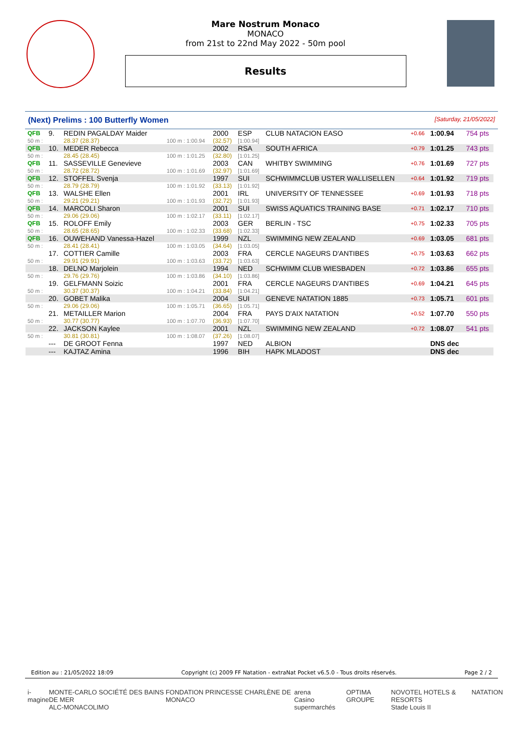Mare Nostrum Monaco
MONACO
from 21st to 22nd May 2022 - 50m pool
Results
(Next) Prelims : 100 Butterfly Women [Saturday, 21/05/2022]
| QFB | 9. | REDIN PAGALDAY Maider | | 2000 | ESP | CLUB NATACION EASO | +0.66 | 1:00.94 | 754 pts |
| 50 m : | | 28.37 (28.37) | 100 m : 1:00.94 | (32.57) | [1:00.94] | | | | |
| QFB | 10. | MEDER Rebecca | | 2002 | RSA | SOUTH AFRICA | +0.79 | 1:01.25 | 743 pts |
| 50 m : | | 28.45 (28.45) | 100 m : 1:01.25 | (32.80) | [1:01.25] | | | | |
| QFB | 11. | SASSEVILLE Genevieve | | 2003 | CAN | WHITBY SWIMMING | +0.76 | 1:01.69 | 727 pts |
| 50 m : | | 28.72 (28.72) | 100 m : 1:01.69 | (32.97) | [1:01.69] | | | | |
| QFB | 12. | STOFFEL Svenja | | 1997 | SUI | SCHWIMMCLUB USTER WALLISELLEN | +0.64 | 1:01.92 | 719 pts |
| 50 m : | | 28.79 (28.79) | 100 m : 1:01.92 | (33.13) | [1:01.92] | | | | |
| QFB | 13. | WALSHE Ellen | | 2001 | IRL | UNIVERSITY OF TENNESSEE | +0.69 | 1:01.93 | 718 pts |
| 50 m : | | 29.21 (29.21) | 100 m : 1:01.93 | (32.72) | [1:01.93] | | | | |
| QFB | 14. | MARCOLI Sharon | | 2001 | SUI | SWISS AQUATICS TRAINING BASE | +0.71 | 1:02.17 | 710 pts |
| 50 m : | | 29.06 (29.06) | 100 m : 1:02.17 | (33.11) | [1:02.17] | | | | |
| QFB | 15. | ROLOFF Emily | | 2003 | GER | BERLIN - TSC | +0.75 | 1:02.33 | 705 pts |
| 50 m : | | 28.65 (28.65) | 100 m : 1:02.33 | (33.68) | [1:02.33] | | | | |
| QFB | 16. | OUWEHAND Vanessa-Hazel | | 1999 | NZL | SWIMMING NEW ZEALAND | +0.69 | 1:03.05 | 681 pts |
| 50 m : | | 28.41 (28.41) | 100 m : 1:03.05 | (34.64) | [1:03.05] | | | | |
| | 17. | COTTIER Camille | | 2003 | FRA | CERCLE NAGEURS D'ANTIBES | +0.75 | 1:03.63 | 662 pts |
| 50 m : | | 29.91 (29.91) | 100 m : 1:03.63 | (33.72) | [1:03.63] | | | | |
| | 18. | DELNO Marjolein | | 1994 | NED | SCHWIMM CLUB WIESBADEN | +0.72 | 1:03.86 | 655 pts |
| 50 m : | | 29.76 (29.76) | 100 m : 1:03.86 | (34.10) | [1:03.86] | | | | |
| | 19. | GELFMANN Soizic | | 2001 | FRA | CERCLE NAGEURS D'ANTIBES | +0.69 | 1:04.21 | 645 pts |
| 50 m : | | 30.37 (30.37) | 100 m : 1:04.21 | (33.84) | [1:04.21] | | | | |
| | 20. | GOBET Malika | | 2004 | SUI | GENEVE NATATION 1885 | +0.73 | 1:05.71 | 601 pts |
| 50 m : | | 29.06 (29.06) | 100 m : 1:05.71 | (36.65) | [1:05.71] | | | | |
| | 21. | METAILLER Marion | | 2004 | FRA | PAYS D'AIX NATATION | +0.52 | 1:07.70 | 550 pts |
| 50 m : | | 30.77 (30.77) | 100 m : 1:07.70 | (36.93) | [1:07.70] | | | | |
| | 22. | JACKSON Kaylee | | 2001 | NZL | SWIMMING NEW ZEALAND | +0.72 | 1:08.07 | 541 pts |
| 50 m : | | 30.81 (30.81) | 100 m : 1:08.07 | (37.26) | [1:08.07] | | | | |
| | --- | DE GROOT Fenna | | 1997 | NED | ALBION | | DNS dec | |
| | --- | KAJTAZ Amina | | 1996 | BIH | HAPK MLADOST | | DNS dec | |
Edition au : 21/05/2022 18:09 Copyright (c) 2009 FF Natation - extraNat Pocket v6.5.0 - Tous droits réservés. Page 2 / 2
i-magine MONTE-CARLO SOCIÉTÉ DES BAINS DE MER
ALC-MONACOLIMO FONDATION PRINCESSE CHARLÈNE DE MONACO arena
Casino supermarchés OPTIMA GROUPE NOVOTEL HOTELS & RESORTS
Stade Louis II NATATION